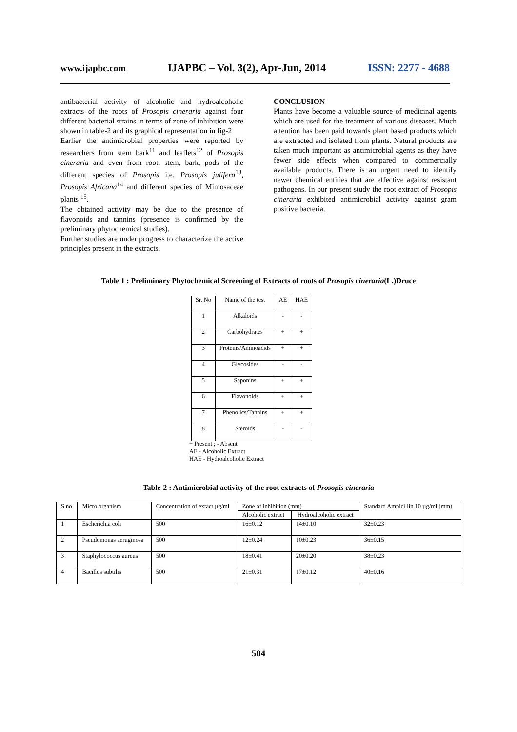www.ijapbc.com IJAPBC – Vol. 3(2), Apr-Jun, 2014 ISSN: 2277 - 4688
antibacterial activity of alcoholic and hydroalcoholic extracts of the roots of Prosopis cineraria against four different bacterial strains in terms of zone of inhibition were shown in table-2 and its graphical representation in fig-2
Earlier the antimicrobial properties were reported by researchers from stem bark<sup>11</sup> and leaflets<sup>12</sup> of Prosopis cineraria and even from root, stem, bark, pods of the different species of Prosopis i.e. Prosopis julifera<sup>13</sup>, Prosopis Africana<sup>14</sup> and different species of Mimosaceae plants <sup>15</sup>.
The obtained activity may be due to the presence of flavonoids and tannins (presence is confirmed by the preliminary phytochemical studies).
Further studies are under progress to characterize the active principles present in the extracts.
CONCLUSION
Plants have become a valuable source of medicinal agents which are used for the treatment of various diseases. Much attention has been paid towards plant based products which are extracted and isolated from plants. Natural products are taken much important as antimicrobial agents as they have fewer side effects when compared to commercially available products. There is an urgent need to identify newer chemical entities that are effective against resistant pathogens. In our present study the root extract of Prosopis cineraria exhibited antimicrobial activity against gram positive bacteria.
Table 1 : Preliminary Phytochemical Screening of Extracts of roots of Prosopis cineraria(L.)Druce
| Sr. No | Name of the test | AE | HAE |
| --- | --- | --- | --- |
| 1 | Alkaloids | - | - |
| 2 | Carbohydrates | + | + |
| 3 | Proteins/Aminoacids | + | + |
| 4 | Glycosides | - | - |
| 5 | Saponins | + | + |
| 6 | Flavonoids | + | + |
| 7 | Phenolics/Tannins | + | + |
| 8 | Steroids | - | - |
+ Present ; - Absent
AE - Alcoholic Extract
HAE - Hydroalcoholic Extract
Table-2 : Antimicrobial activity of the root extracts of Prosopis cineraria
| S no | Micro organism | Concentration of extact µg/ml | Zone of inhibition (mm) | | Standard Ampicillin 10 µg/ml (mm) |
| --- | --- | --- | --- | --- | --- |
| | | | Alcoholic extract | Hydroalcoholic extract | |
| 1 | Escherichia coli | 500 | 16±0.12 | 14±0.10 | 32±0.23 |
| 2 | Pseudomonas aeruginosa | 500 | 12±0.24 | 10±0.23 | 36±0.15 |
| 3 | Staphylococcus aureus | 500 | 18±0.41 | 20±0.20 | 38±0.23 |
| 4 | Bacillus subtilis | 500 | 21±0.31 | 17±0.12 | 40±0.16 |
504